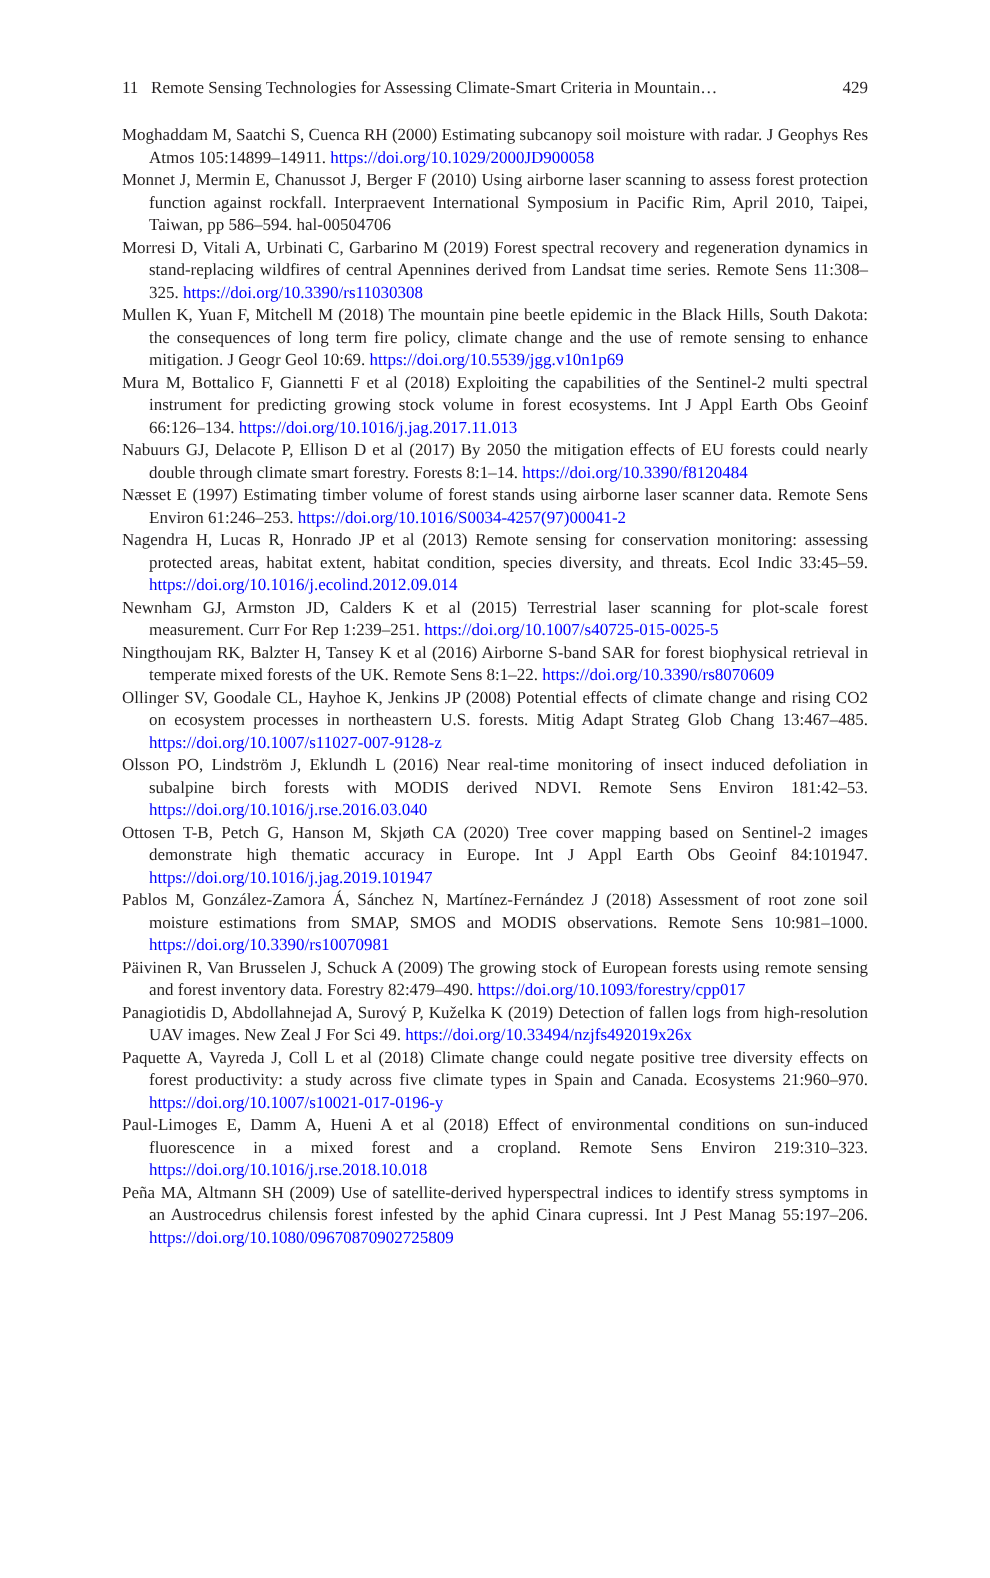11 Remote Sensing Technologies for Assessing Climate-Smart Criteria in Mountain… 429
Moghaddam M, Saatchi S, Cuenca RH (2000) Estimating subcanopy soil moisture with radar. J Geophys Res Atmos 105:14899–14911. https://doi.org/10.1029/2000JD900058
Monnet J, Mermin E, Chanussot J, Berger F (2010) Using airborne laser scanning to assess forest protection function against rockfall. Interpraevent International Symposium in Pacific Rim, April 2010, Taipei, Taiwan, pp 586–594. hal-00504706
Morresi D, Vitali A, Urbinati C, Garbarino M (2019) Forest spectral recovery and regeneration dynamics in stand-replacing wildfires of central Apennines derived from Landsat time series. Remote Sens 11:308–325. https://doi.org/10.3390/rs11030308
Mullen K, Yuan F, Mitchell M (2018) The mountain pine beetle epidemic in the Black Hills, South Dakota: the consequences of long term fire policy, climate change and the use of remote sensing to enhance mitigation. J Geogr Geol 10:69. https://doi.org/10.5539/jgg.v10n1p69
Mura M, Bottalico F, Giannetti F et al (2018) Exploiting the capabilities of the Sentinel-2 multi spectral instrument for predicting growing stock volume in forest ecosystems. Int J Appl Earth Obs Geoinf 66:126–134. https://doi.org/10.1016/j.jag.2017.11.013
Nabuurs GJ, Delacote P, Ellison D et al (2017) By 2050 the mitigation effects of EU forests could nearly double through climate smart forestry. Forests 8:1–14. https://doi.org/10.3390/f8120484
Næsset E (1997) Estimating timber volume of forest stands using airborne laser scanner data. Remote Sens Environ 61:246–253. https://doi.org/10.1016/S0034-4257(97)00041-2
Nagendra H, Lucas R, Honrado JP et al (2013) Remote sensing for conservation monitoring: assessing protected areas, habitat extent, habitat condition, species diversity, and threats. Ecol Indic 33:45–59. https://doi.org/10.1016/j.ecolind.2012.09.014
Newnham GJ, Armston JD, Calders K et al (2015) Terrestrial laser scanning for plot-scale forest measurement. Curr For Rep 1:239–251. https://doi.org/10.1007/s40725-015-0025-5
Ningthoujam RK, Balzter H, Tansey K et al (2016) Airborne S-band SAR for forest biophysical retrieval in temperate mixed forests of the UK. Remote Sens 8:1–22. https://doi.org/10.3390/rs8070609
Ollinger SV, Goodale CL, Hayhoe K, Jenkins JP (2008) Potential effects of climate change and rising CO2 on ecosystem processes in northeastern U.S. forests. Mitig Adapt Strateg Glob Chang 13:467–485. https://doi.org/10.1007/s11027-007-9128-z
Olsson PO, Lindström J, Eklundh L (2016) Near real-time monitoring of insect induced defoliation in subalpine birch forests with MODIS derived NDVI. Remote Sens Environ 181:42–53. https://doi.org/10.1016/j.rse.2016.03.040
Ottosen T-B, Petch G, Hanson M, Skjøth CA (2020) Tree cover mapping based on Sentinel-2 images demonstrate high thematic accuracy in Europe. Int J Appl Earth Obs Geoinf 84:101947. https://doi.org/10.1016/j.jag.2019.101947
Pablos M, González-Zamora Á, Sánchez N, Martínez-Fernández J (2018) Assessment of root zone soil moisture estimations from SMAP, SMOS and MODIS observations. Remote Sens 10:981–1000. https://doi.org/10.3390/rs10070981
Päivinen R, Van Brusselen J, Schuck A (2009) The growing stock of European forests using remote sensing and forest inventory data. Forestry 82:479–490. https://doi.org/10.1093/forestry/cpp017
Panagiotidis D, Abdollahnejad A, Surový P, Kuželka K (2019) Detection of fallen logs from high-resolution UAV images. New Zeal J For Sci 49. https://doi.org/10.33494/nzjfs492019x26x
Paquette A, Vayreda J, Coll L et al (2018) Climate change could negate positive tree diversity effects on forest productivity: a study across five climate types in Spain and Canada. Ecosystems 21:960–970. https://doi.org/10.1007/s10021-017-0196-y
Paul-Limoges E, Damm A, Hueni A et al (2018) Effect of environmental conditions on sun-induced fluorescence in a mixed forest and a cropland. Remote Sens Environ 219:310–323. https://doi.org/10.1016/j.rse.2018.10.018
Peña MA, Altmann SH (2009) Use of satellite-derived hyperspectral indices to identify stress symptoms in an Austrocedrus chilensis forest infested by the aphid Cinara cupressi. Int J Pest Manag 55:197–206. https://doi.org/10.1080/09670870902725809